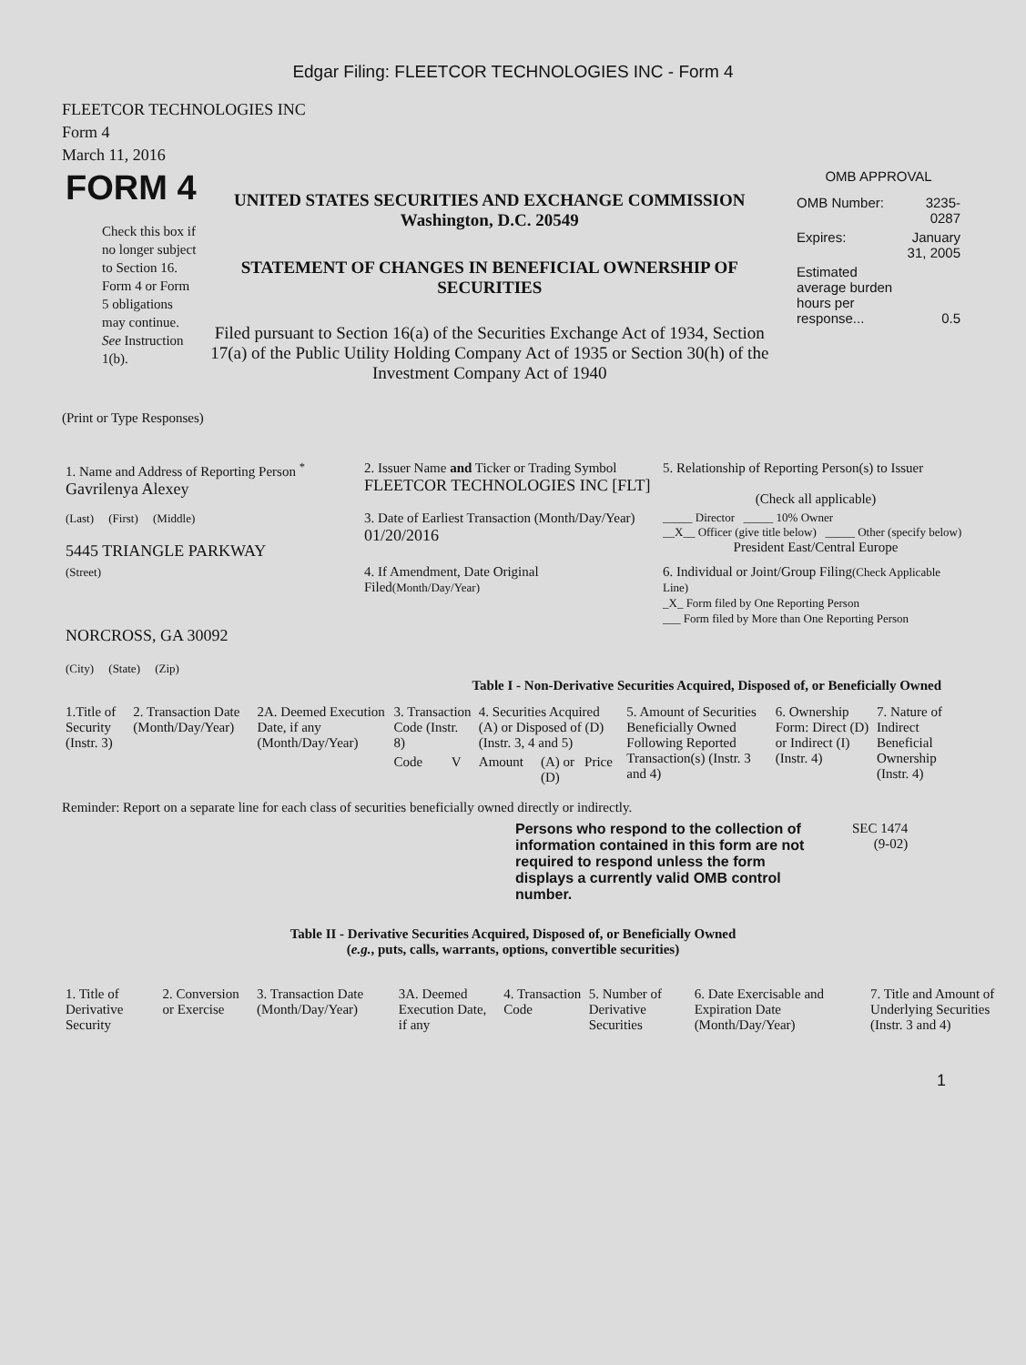Edgar Filing: FLEETCOR TECHNOLOGIES INC - Form 4
FLEETCOR TECHNOLOGIES INC
Form 4
March 11, 2016
FORM 4
Check this box if no longer subject to Section 16. Form 4 or Form 5 obligations may continue. See Instruction 1(b).
UNITED STATES SECURITIES AND EXCHANGE COMMISSION
Washington, D.C. 20549
STATEMENT OF CHANGES IN BENEFICIAL OWNERSHIP OF SECURITIES
Filed pursuant to Section 16(a) of the Securities Exchange Act of 1934, Section 17(a) of the Public Utility Holding Company Act of 1935 or Section 30(h) of the Investment Company Act of 1940
OMB APPROVAL
| OMB Number: | 3235-0287 |
| Expires: | January 31, 2005 |
| Estimated average burden hours per response... | 0.5 |
(Print or Type Responses)
| 1. Name and Address of Reporting Person <sup>*</sup> Gavrilenya Alexey | 2. Issuer Name and Ticker or Trading Symbol FLEETCOR TECHNOLOGIES INC [FLT] | 5. Relationship of Reporting Person(s) to Issuer (Check all applicable) |
| (Last) (First) (Middle) 5445 TRIANGLE PARKWAY | 3. Date of Earliest Transaction (Month/Day/Year) 01/20/2016 | _____ Director _____ 10% Owner __X__ Officer (give title below) _____ Other (specify below) President East/Central Europe |
| (Street) NORCROSS, GA 30092 (City) (State) (Zip) | 4. If Amendment, Date Original Filed (Month/Day/Year) | 6. Individual or Joint/Group Filing (Check Applicable Line) _X_ Form filed by One Reporting Person ___ Form filed by More than One Reporting Person |
Table I - Non-Derivative Securities Acquired, Disposed of, or Beneficially Owned
| 1.Title of Security (Instr. 3) | 2. Transaction Date (Month/Day/Year) | 2A. Deemed Execution Date, if any (Month/Day/Year) | 3. Transaction Code (Instr. 8) | | 4. Securities Acquired (A) or Disposed of (D) (Instr. 3, 4 and 5) | | | 5. Amount of Securities Beneficially Owned Following Reported Transaction(s) (Instr. 3 and 4) | 6. Ownership Form: Direct (D) or Indirect (I) (Instr. 4) | 7. Nature of Indirect Beneficial Ownership (Instr. 4) |
| --- | --- | --- | --- | --- | --- | --- | --- | --- | --- | --- |
| | | | Code | V | Amount | (A) or (D) | Price | | | |
Reminder: Report on a separate line for each class of securities beneficially owned directly or indirectly.
Persons who respond to the collection of information contained in this form are not required to respond unless the form displays a currently valid OMB control number.
SEC 1474
(9-02)
Table II - Derivative Securities Acquired, Disposed of, or Beneficially Owned
(e.g., puts, calls, warrants, options, convertible securities)
| 1. Title of Derivative Security | 2. Conversion or Exercise | 3. Transaction Date (Month/Day/Year) | 3A. Deemed Execution Date, if any | 4. Transaction Code | 5. Number of Derivative Securities | 6. Date Exercisable and Expiration Date (Month/Day/Year) | 7. Title and Amount of Underlying Securities (Instr. 3 and 4) |
| --- | --- | --- | --- | --- | --- | --- | --- |
1